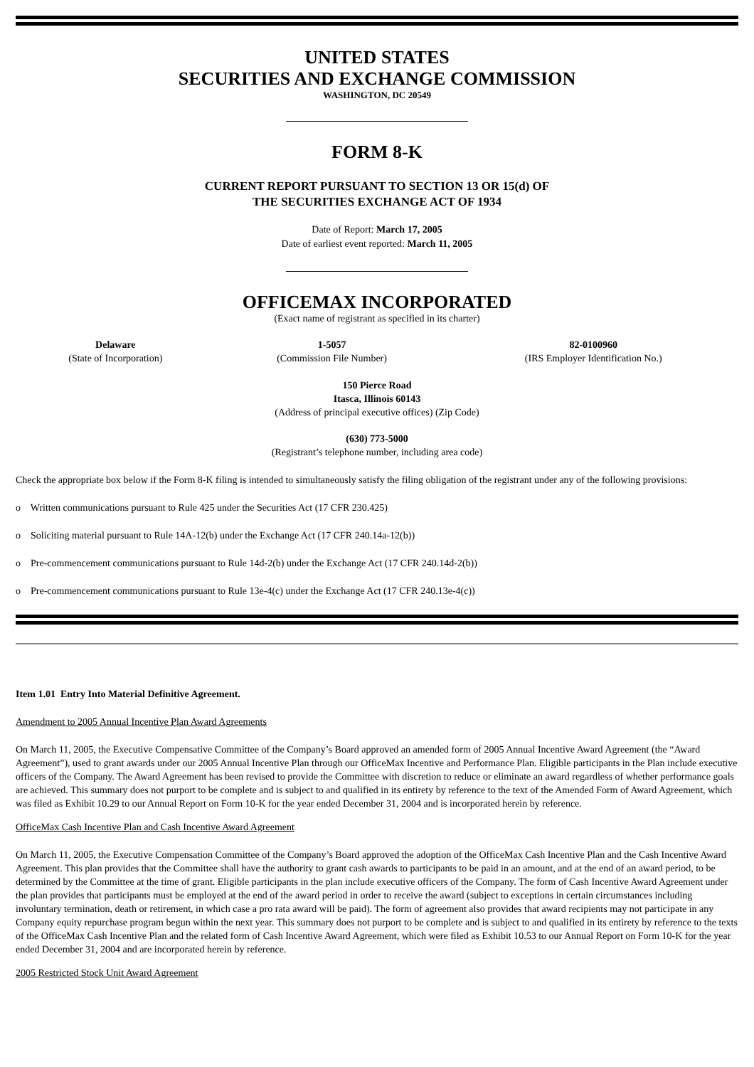UNITED STATES
SECURITIES AND EXCHANGE COMMISSION
WASHINGTON, DC 20549
FORM 8-K
CURRENT REPORT PURSUANT TO SECTION 13 OR 15(d) OF
THE SECURITIES EXCHANGE ACT OF 1934
Date of Report: March 17, 2005
Date of earliest event reported: March 11, 2005
OFFICEMAX INCORPORATED
(Exact name of registrant as specified in its charter)
| Delaware (State of Incorporation) | 1-5057 (Commission File Number) | 82-0100960 (IRS Employer Identification No.) |
150 Pierce Road
Itasca, Illinois 60143
(Address of principal executive offices) (Zip Code)
(630) 773-5000
(Registrant’s telephone number, including area code)
Check the appropriate box below if the Form 8-K filing is intended to simultaneously satisfy the filing obligation of the registrant under any of the following provisions:
o Written communications pursuant to Rule 425 under the Securities Act (17 CFR 230.425)
o Soliciting material pursuant to Rule 14A-12(b) under the Exchange Act (17 CFR 240.14a-12(b))
o Pre-commencement communications pursuant to Rule 14d-2(b) under the Exchange Act (17 CFR 240.14d-2(b))
o Pre-commencement communications pursuant to Rule 13e-4(c) under the Exchange Act (17 CFR 240.13e-4(c))
Item 1.01 Entry Into Material Definitive Agreement.
Amendment to 2005 Annual Incentive Plan Award Agreements
On March 11, 2005, the Executive Compensative Committee of the Company’s Board approved an amended form of 2005 Annual Incentive Award Agreement (the “Award Agreement”), used to grant awards under our 2005 Annual Incentive Plan through our OfficeMax Incentive and Performance Plan. Eligible participants in the Plan include executive officers of the Company. The Award Agreement has been revised to provide the Committee with discretion to reduce or eliminate an award regardless of whether performance goals are achieved. This summary does not purport to be complete and is subject to and qualified in its entirety by reference to the text of the Amended Form of Award Agreement, which was filed as Exhibit 10.29 to our Annual Report on Form 10-K for the year ended December 31, 2004 and is incorporated herein by reference.
OfficeMax Cash Incentive Plan and Cash Incentive Award Agreement
On March 11, 2005, the Executive Compensation Committee of the Company’s Board approved the adoption of the OfficeMax Cash Incentive Plan and the Cash Incentive Award Agreement. This plan provides that the Committee shall have the authority to grant cash awards to participants to be paid in an amount, and at the end of an award period, to be determined by the Committee at the time of grant. Eligible participants in the plan include executive officers of the Company. The form of Cash Incentive Award Agreement under the plan provides that participants must be employed at the end of the award period in order to receive the award (subject to exceptions in certain circumstances including involuntary termination, death or retirement, in which case a pro rata award will be paid). The form of agreement also provides that award recipients may not participate in any Company equity repurchase program begun within the next year. This summary does not purport to be complete and is subject to and qualified in its entirety by reference to the texts of the OfficeMax Cash Incentive Plan and the related form of Cash Incentive Award Agreement, which were filed as Exhibit 10.53 to our Annual Report on Form 10-K for the year ended December 31, 2004 and are incorporated herein by reference.
2005 Restricted Stock Unit Award Agreement